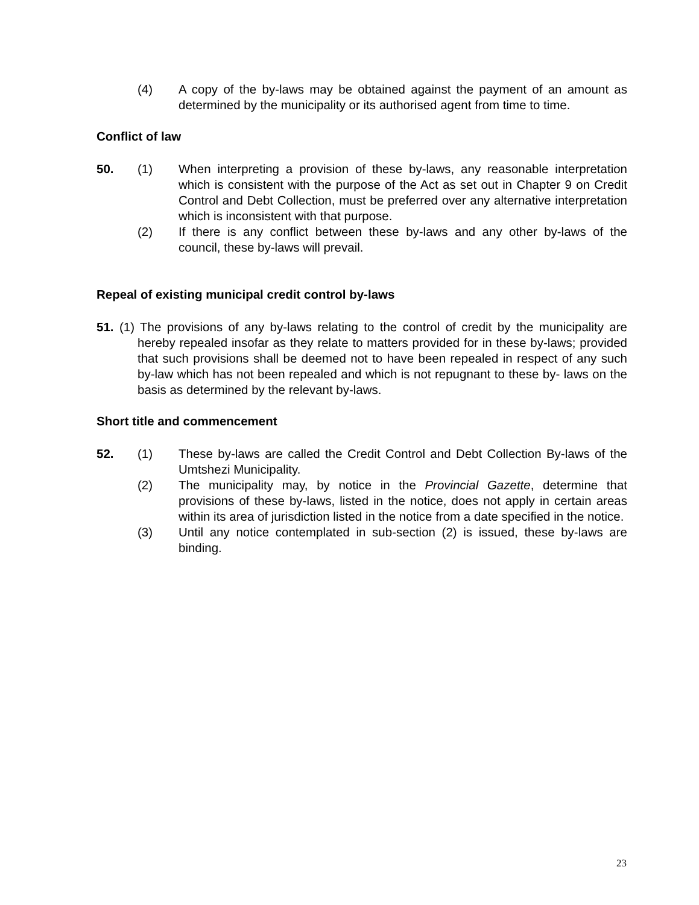(4) A copy of the by-laws may be obtained against the payment of an amount as determined by the municipality or its authorised agent from time to time.
Conflict of law
50. (1) When interpreting a provision of these by-laws, any reasonable interpretation which is consistent with the purpose of the Act as set out in Chapter 9 on Credit Control and Debt Collection, must be preferred over any alternative interpretation which is inconsistent with that purpose.
(2) If there is any conflict between these by-laws and any other by-laws of the council, these by-laws will prevail.
Repeal of existing municipal credit control by-laws
51. (1) The provisions of any by-laws relating to the control of credit by the municipality are hereby repealed insofar as they relate to matters provided for in these by-laws; provided that such provisions shall be deemed not to have been repealed in respect of any such by-law which has not been repealed and which is not repugnant to these by- laws on the basis as determined by the relevant by-laws.
Short title and commencement
52. (1) These by-laws are called the Credit Control and Debt Collection By-laws of the Umtshezi Municipality.
(2) The municipality may, by notice in the Provincial Gazette, determine that provisions of these by-laws, listed in the notice, does not apply in certain areas within its area of jurisdiction listed in the notice from a date specified in the notice.
(3) Until any notice contemplated in sub-section (2) is issued, these by-laws are binding.
23